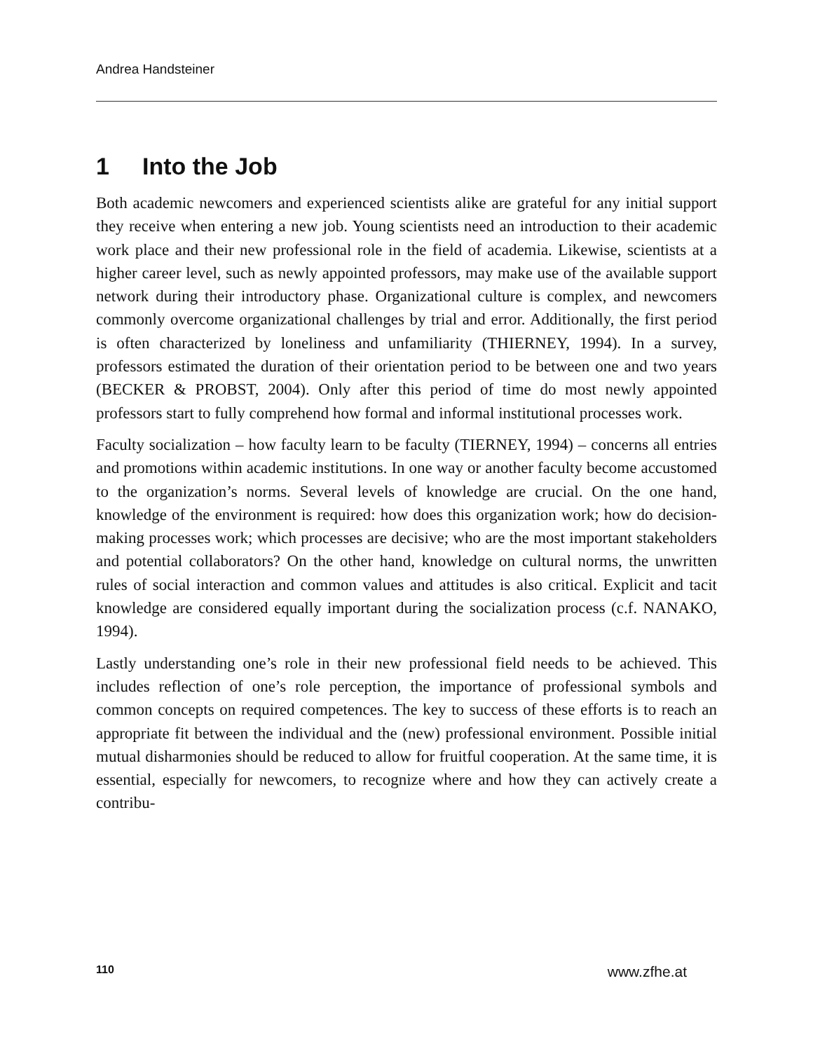Andrea Handsteiner
1 Into the Job
Both academic newcomers and experienced scientists alike are grateful for any initial support they receive when entering a new job. Young scientists need an introduction to their academic work place and their new professional role in the field of academia. Likewise, scientists at a higher career level, such as newly appointed professors, may make use of the available support network during their introductory phase. Organizational culture is complex, and newcomers commonly overcome organizational challenges by trial and error. Additionally, the first period is often characterized by loneliness and unfamiliarity (THIERNEY, 1994). In a survey, professors estimated the duration of their orientation period to be between one and two years (BECKER & PROBST, 2004). Only after this period of time do most newly appointed professors start to fully comprehend how formal and informal institutional processes work.
Faculty socialization – how faculty learn to be faculty (TIERNEY, 1994) – concerns all entries and promotions within academic institutions. In one way or another faculty become accustomed to the organization’s norms. Several levels of knowledge are crucial. On the one hand, knowledge of the environment is required: how does this organization work; how do decision-making processes work; which processes are decisive; who are the most important stakeholders and potential collaborators? On the other hand, knowledge on cultural norms, the unwritten rules of social interaction and common values and attitudes is also critical. Explicit and tacit knowledge are considered equally important during the socialization process (c.f. NANAKO, 1994).
Lastly understanding one’s role in their new professional field needs to be achieved. This includes reflection of one’s role perception, the importance of professional symbols and common concepts on required competences. The key to success of these efforts is to reach an appropriate fit between the individual and the (new) professional environment. Possible initial mutual disharmonies should be reduced to allow for fruitful cooperation. At the same time, it is essential, especially for newcomers, to recognize where and how they can actively create a contribu-
110 www.zfhe.at